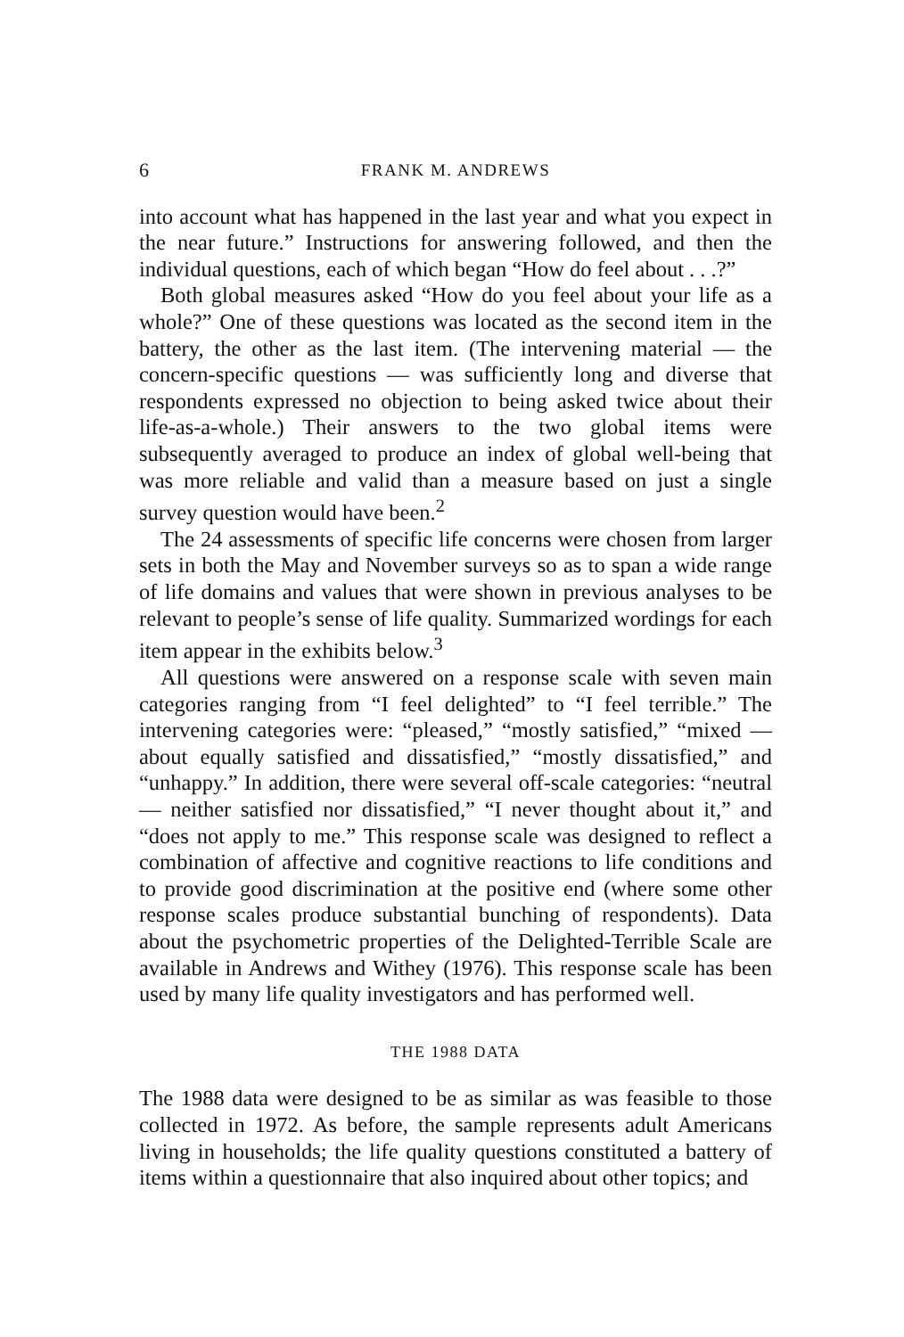6 FRANK M. ANDREWS
into account what has happened in the last year and what you expect in the near future.” Instructions for answering followed, and then the individual questions, each of which began “How do feel about . . .?”
Both global measures asked “How do you feel about your life as a whole?” One of these questions was located as the second item in the battery, the other as the last item. (The intervening material — the concern-specific questions — was sufficiently long and diverse that respondents expressed no objection to being asked twice about their life-as-a-whole.) Their answers to the two global items were subsequently averaged to produce an index of global well-being that was more reliable and valid than a measure based on just a single survey question would have been.<sup>2</sup>
The 24 assessments of specific life concerns were chosen from larger sets in both the May and November surveys so as to span a wide range of life domains and values that were shown in previous analyses to be relevant to people’s sense of life quality. Summarized wordings for each item appear in the exhibits below.<sup>3</sup>
All questions were answered on a response scale with seven main categories ranging from “I feel delighted” to “I feel terrible.” The intervening categories were: “pleased,” “mostly satisfied,” “mixed — about equally satisfied and dissatisfied,” “mostly dissatisfied,” and “unhappy.” In addition, there were several off-scale categories: “neutral — neither satisfied nor dissatisfied,” “I never thought about it,” and “does not apply to me.” This response scale was designed to reflect a combination of affective and cognitive reactions to life conditions and to provide good discrimination at the positive end (where some other response scales produce substantial bunching of respondents). Data about the psychometric properties of the Delighted-Terrible Scale are available in Andrews and Withey (1976). This response scale has been used by many life quality investigators and has performed well.
THE 1988 DATA
The 1988 data were designed to be as similar as was feasible to those collected in 1972. As before, the sample represents adult Americans living in households; the life quality questions constituted a battery of items within a questionnaire that also inquired about other topics; and